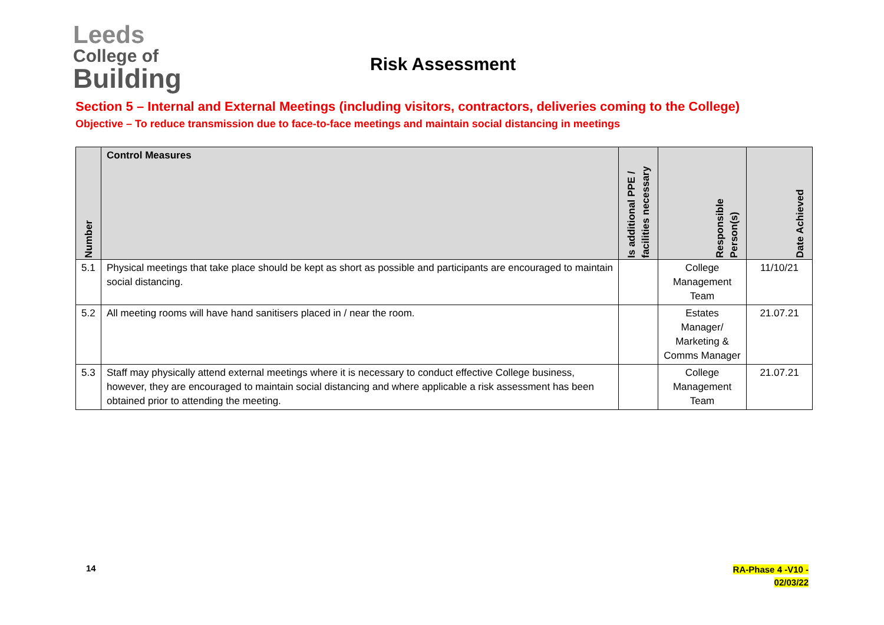Leeds
College of
Building
Risk Assessment
Section 5 – Internal and External Meetings (including visitors, contractors, deliveries coming to the College)
Objective – To reduce transmission due to face-to-face meetings and maintain social distancing in meetings
| Number | Control Measures | Is additional PPE / facilities necessary | Responsible Person(s) | Date Achieved |
| --- | --- | --- | --- | --- |
| 5.1 | Physical meetings that take place should be kept as short as possible and participants are encouraged to maintain social distancing. | | College Management Team | 11/10/21 |
| 5.2 | All meeting rooms will have hand sanitisers placed in / near the room. | | Estates Manager/ Marketing & Comms Manager | 21.07.21 |
| 5.3 | Staff may physically attend external meetings where it is necessary to conduct effective College business, however, they are encouraged to maintain social distancing and where applicable a risk assessment has been obtained prior to attending the meeting. | | College Management Team | 21.07.21 |
14
RA-Phase 4 -V10 -
02/03/22